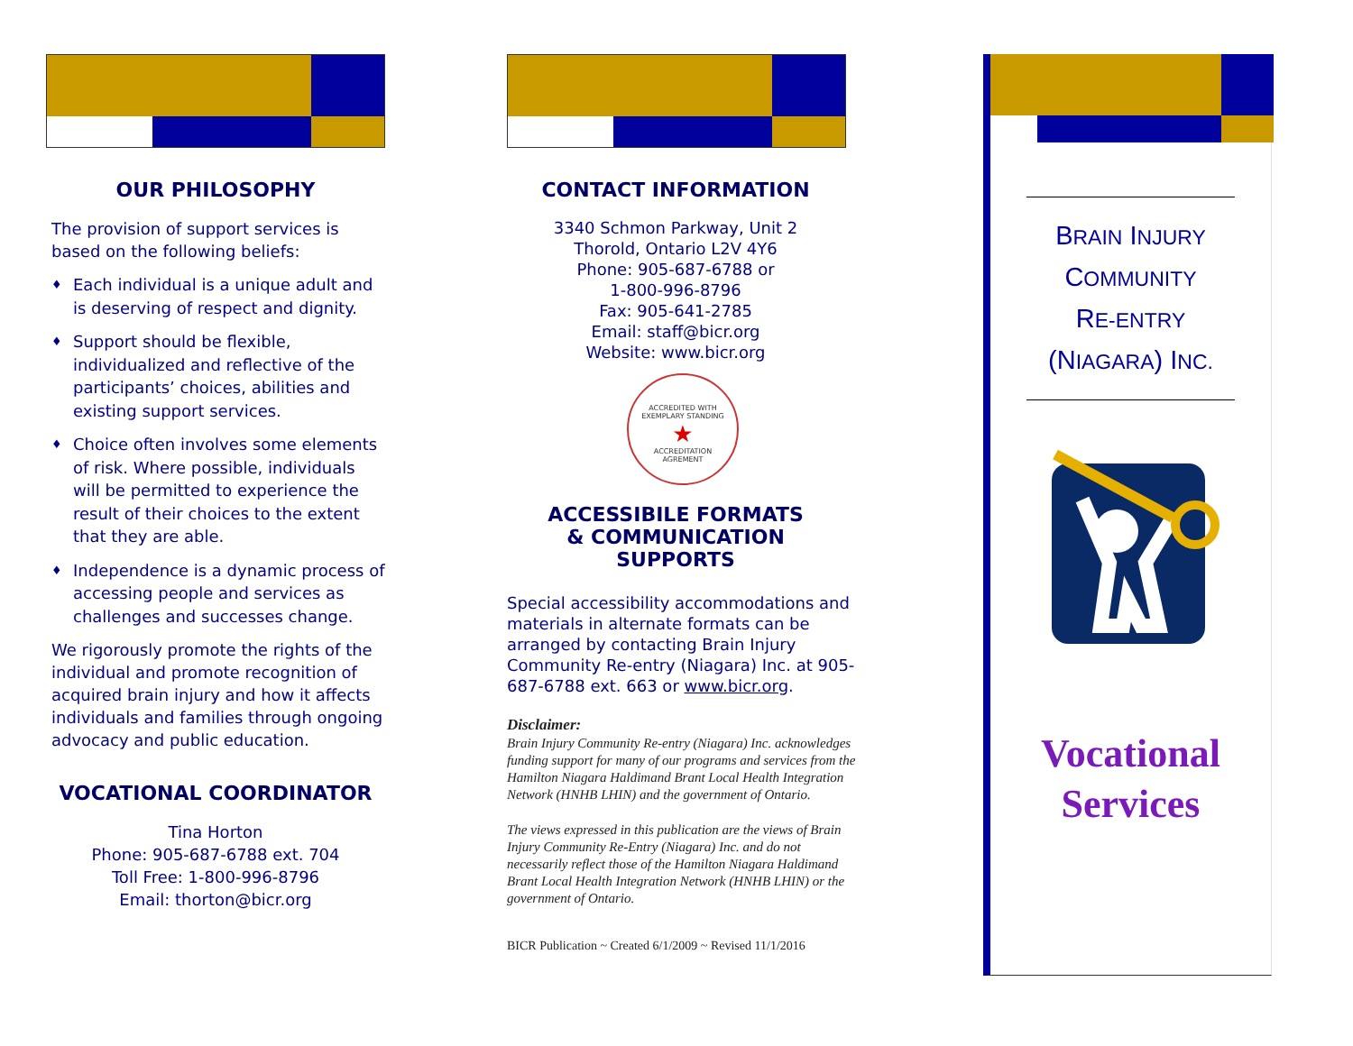OUR PHILOSOPHY
The provision of support services is based on the following beliefs:
♦ Each individual is a unique adult and is deserving of respect and dignity.
♦ Support should be flexible, individualized and reflective of the participants’ choices, abilities and existing support services.
♦ Choice often involves some elements of risk. Where possible, individuals will be permitted to experience the result of their choices to the extent that they are able.
♦ Independence is a dynamic process of accessing people and services as challenges and successes change.
We rigorously promote the rights of the individual and promote recognition of acquired brain injury and how it affects individuals and families through ongoing advocacy and public education.
VOCATIONAL COORDINATOR
Tina Horton
Phone: 905-687-6788 ext. 704
Toll Free: 1-800-996-8796
Email: thorton@bicr.org
CONTACT INFORMATION
3340 Schmon Parkway, Unit 2
Thorold, Ontario L2V 4Y6
Phone: 905-687-6788 or
1-800-996-8796
Fax: 905-641-2785
Email: staff@bicr.org
Website: www.bicr.org
ACCREDITED WITH
EXEMPLARY STANDING
★
ACCREDITATION
AGREMENT
ACCESSIBILE FORMATS
& COMMUNICATION SUPPORTS
Special accessibility accommodations and materials in alternate formats can be arranged by contacting Brain Injury Community Re-entry (Niagara) Inc. at 905-687-6788 ext. 663 or www.bicr.org.
Disclaimer:
Brain Injury Community Re-entry (Niagara) Inc. acknowledges funding support for many of our programs and services from the Hamilton Niagara Haldimand Brant Local Health Integration Network (HNHB LHIN) and the government of Ontario.
The views expressed in this publication are the views of Brain Injury Community Re-Entry (Niagara) Inc. and do not necessarily reflect those of the Hamilton Niagara Haldimand Brant Local Health Integration Network (HNHB LHIN) or the government of Ontario.
BICR Publication ~ Created 6/1/2009 ~ Revised 11/1/2016
BRAIN INJURY
COMMUNITY
RE-ENTRY
(NIAGARA) INC.
Vocational
Services